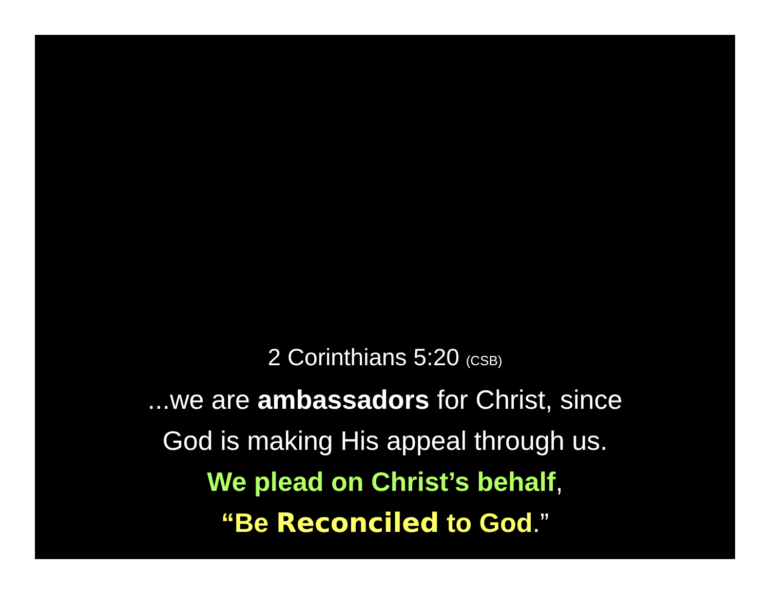2 Corinthians 5:20 (CSB)
...we are ambassadors for Christ, since
God is making His appeal through us.
We plead on Christ’s behalf,
“Be Reconciled to God.”